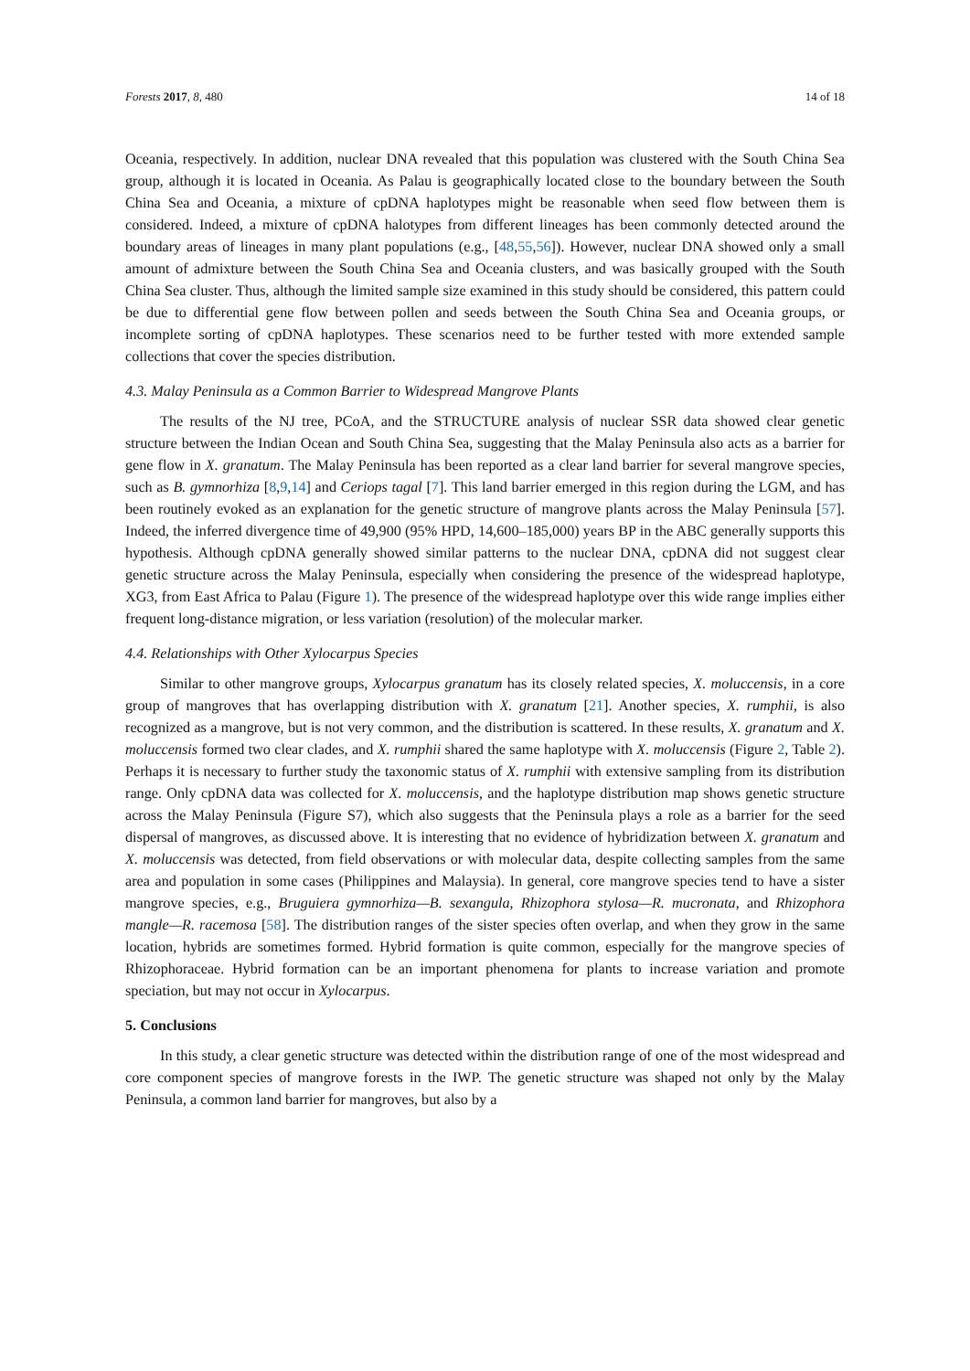Forests 2017, 8, 480 14 of 18
Oceania, respectively. In addition, nuclear DNA revealed that this population was clustered with the South China Sea group, although it is located in Oceania. As Palau is geographically located close to the boundary between the South China Sea and Oceania, a mixture of cpDNA haplotypes might be reasonable when seed flow between them is considered. Indeed, a mixture of cpDNA halotypes from different lineages has been commonly detected around the boundary areas of lineages in many plant populations (e.g., [48,55,56]). However, nuclear DNA showed only a small amount of admixture between the South China Sea and Oceania clusters, and was basically grouped with the South China Sea cluster. Thus, although the limited sample size examined in this study should be considered, this pattern could be due to differential gene flow between pollen and seeds between the South China Sea and Oceania groups, or incomplete sorting of cpDNA haplotypes. These scenarios need to be further tested with more extended sample collections that cover the species distribution.
4.3. Malay Peninsula as a Common Barrier to Widespread Mangrove Plants
The results of the NJ tree, PCoA, and the STRUCTURE analysis of nuclear SSR data showed clear genetic structure between the Indian Ocean and South China Sea, suggesting that the Malay Peninsula also acts as a barrier for gene flow in X. granatum. The Malay Peninsula has been reported as a clear land barrier for several mangrove species, such as B. gymnorhiza [8,9,14] and Ceriops tagal [7]. This land barrier emerged in this region during the LGM, and has been routinely evoked as an explanation for the genetic structure of mangrove plants across the Malay Peninsula [57]. Indeed, the inferred divergence time of 49,900 (95% HPD, 14,600–185,000) years BP in the ABC generally supports this hypothesis. Although cpDNA generally showed similar patterns to the nuclear DNA, cpDNA did not suggest clear genetic structure across the Malay Peninsula, especially when considering the presence of the widespread haplotype, XG3, from East Africa to Palau (Figure 1). The presence of the widespread haplotype over this wide range implies either frequent long-distance migration, or less variation (resolution) of the molecular marker.
4.4. Relationships with Other Xylocarpus Species
Similar to other mangrove groups, Xylocarpus granatum has its closely related species, X. moluccensis, in a core group of mangroves that has overlapping distribution with X. granatum [21]. Another species, X. rumphii, is also recognized as a mangrove, but is not very common, and the distribution is scattered. In these results, X. granatum and X. moluccensis formed two clear clades, and X. rumphii shared the same haplotype with X. moluccensis (Figure 2, Table 2). Perhaps it is necessary to further study the taxonomic status of X. rumphii with extensive sampling from its distribution range. Only cpDNA data was collected for X. moluccensis, and the haplotype distribution map shows genetic structure across the Malay Peninsula (Figure S7), which also suggests that the Peninsula plays a role as a barrier for the seed dispersal of mangroves, as discussed above. It is interesting that no evidence of hybridization between X. granatum and X. moluccensis was detected, from field observations or with molecular data, despite collecting samples from the same area and population in some cases (Philippines and Malaysia). In general, core mangrove species tend to have a sister mangrove species, e.g., Bruguiera gymnorhiza—B. sexangula, Rhizophora stylosa—R. mucronata, and Rhizophora mangle—R. racemosa [58]. The distribution ranges of the sister species often overlap, and when they grow in the same location, hybrids are sometimes formed. Hybrid formation is quite common, especially for the mangrove species of Rhizophoraceae. Hybrid formation can be an important phenomena for plants to increase variation and promote speciation, but may not occur in Xylocarpus.
5. Conclusions
In this study, a clear genetic structure was detected within the distribution range of one of the most widespread and core component species of mangrove forests in the IWP. The genetic structure was shaped not only by the Malay Peninsula, a common land barrier for mangroves, but also by a